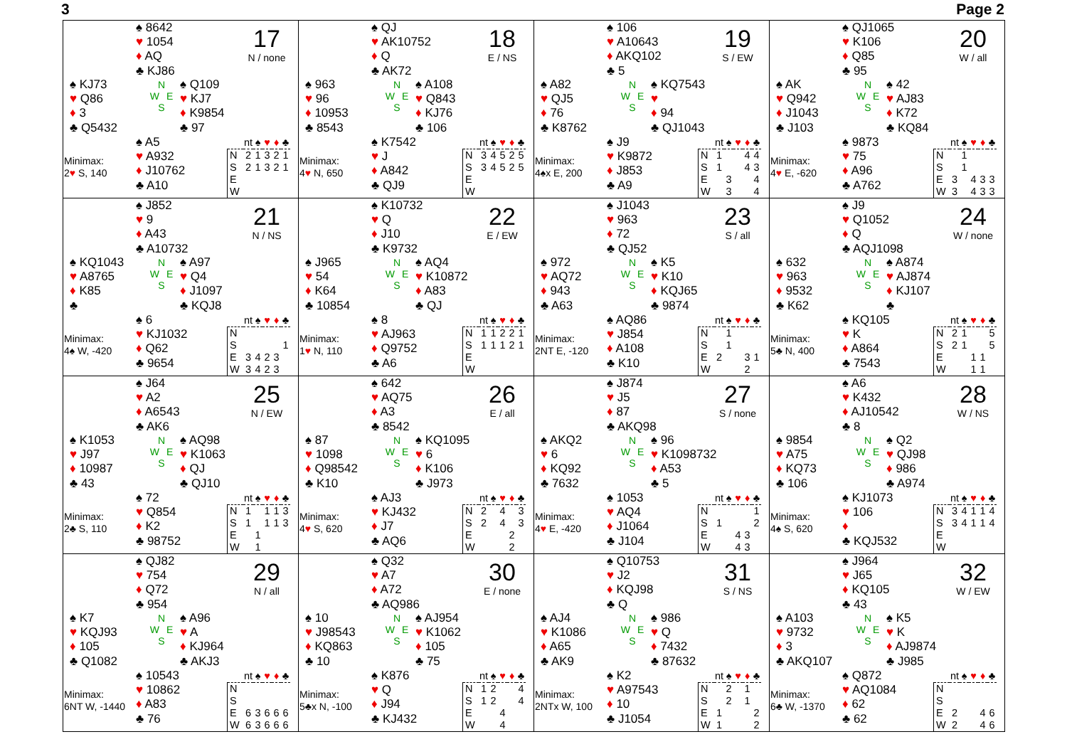3 Page 2
♠ 8642
♥ 1054
♦ AQ
♣ KJ86
17
N / none
♠ KJ73
♥ Q86
♦ 3
♣ Q5432
N
W E
S
♠ Q109
♥ KJ7
♦ K9854
♣ 97
Minimax:
2♥ S, 140
♠ A5
♥ A932
♦ J10762
♣ A10
| | nt | ♠ | ♥ | ♦ | ♣ |
| N | 2 | 1 | 3 | 2 | 1 |
| S | 2 | 1 | 3 | 2 | 1 |
| E | | | | | |
| W | | | | | |
♠ QJ
♥ AK10752
♦ Q
♣ AK72
18
E / NS
♠ 963
♥ 96
♦ 10953
♣ 8543
N
W E
S
♠ A108
♥ Q843
♦ KJ76
♣ 106
Minimax:
4♥ N, 650
♠ K7542
♥ J
♦ A842
♣ QJ9
| | nt | ♠ | ♥ | ♦ | ♣ |
| N | 3 | 4 | 5 | 2 | 5 |
| S | 3 | 4 | 5 | 2 | 5 |
| E | | | | | |
| W | | | | | |
♠ 106
♥ A10643
♦ AKQ102
♣ 5
19
S / EW
♠ A82
♥ QJ5
♦ 76
♣ K8762
N
W E
S
♠ KQ7543
♥
♦ 94
♣ QJ1043
Minimax:
4♠x E, 200
♠ J9
♥ K9872
♦ J853
♣ A9
| | nt | ♠ | ♥ | ♦ | ♣ |
| N | 1 | | | 4 | 4 |
| S | 1 | | | 4 | 3 |
| E | | 3 | | | 4 |
| W | | 3 | | | 4 |
♠ QJ1065
♥ K106
♦ Q85
♣ 95
20
W / all
♠ AK
♥ Q942
♦ J1043
♣ J103
N
W E
S
♠ 42
♥ AJ83
♦ K72
♣ KQ84
Minimax:
4♥ E, -620
♠ 9873
♥ 75
♦ A96
♣ A762
| | nt | ♠ | ♥ | ♦ | ♣ |
| N | | 1 | | | |
| S | | 1 | | | |
| E | 3 | | 4 | 3 | 3 |
| W | 3 | | 4 | 3 | 3 |
♠ J852
♥ 9
♦ A43
♣ A10732
21
N / NS
♠ KQ1043
♥ A8765
♦ K85
♣
N
W E
S
♠ A97
♥ Q4
♦ J1097
♣ KQJ8
Minimax:
4♠ W, -420
♠ 6
♥ KJ1032
♦ Q62
♣ 9654
| | nt | ♠ | ♥ | ♦ | ♣ |
| N | | | | | |
| S | | | | | 1 |
| E | 3 | 4 | 2 | 3 | |
| W | 3 | 4 | 2 | 3 | |
♠ K10732
♥ Q
♦ J10
♣ K9732
22
E / EW
♠ J965
♥ 54
♦ K64
♣ 10854
N
W E
S
♠ AQ4
♥ K10872
♦ A83
♣ QJ
Minimax:
1♥ N, 110
♠ 8
♥ AJ963
♦ Q9752
♣ A6
| | nt | ♠ | ♥ | ♦ | ♣ |
| N | 1 | 1 | 2 | 2 | 1 |
| S | 1 | 1 | 1 | 2 | 1 |
| E | | | | | |
| W | | | | | |
♠ J1043
♥ 963
♦ 72
♣ QJ52
23
S / all
♠ 972
♥ AQ72
♦ 943
♣ A63
N
W E
S
♠ K5
♥ K10
♦ KQJ65
♣ 9874
Minimax:
2NT E, -120
♠ AQ86
♥ J854
♦ A108
♣ K10
| | nt | ♠ | ♥ | ♦ | ♣ |
| N | | 1 | | | |
| S | | 1 | | | |
| E | 2 | | | 3 | 1 |
| W | | | | 2 | |
♠ J9
♥ Q1052
♦ Q
♣ AQJ1098
24
W / none
♠ 632
♥ 963
♦ 9532
♣ K62
N
W E
S
♠ A874
♥ AJ874
♦ KJ107
♣
Minimax:
5♣ N, 400
♠ KQ105
♥ K
♦ A864
♣ 7543
| | nt | ♠ | ♥ | ♦ | ♣ |
| N | 2 | 1 | | | 5 |
| S | 2 | 1 | | | 5 |
| E | | | 1 | 1 | |
| W | | | 1 | 1 | |
♠ J64
♥ A2
♦ A6543
♣ AK6
25
N / EW
♠ K1053
♥ J97
♦ 10987
♣ 43
N
W E
S
♠ AQ98
♥ K1063
♦ QJ
♣ QJ10
Minimax:
2♣ S, 110
♠ 72
♥ Q854
♦ K2
♣ 98752
| | nt | ♠ | ♥ | ♦ | ♣ |
| N | 1 | | 1 | 1 | 3 |
| S | 1 | | 1 | 1 | 3 |
| E | | 1 | | | |
| W | | 1 | | | |
♠ 642
♥ AQ75
♦ A3
♣ 8542
26
E / all
♠ 87
♥ 1098
♦ Q98542
♣ K10
N
W E
S
♠ KQ1095
♥ 6
♦ K106
♣ J973
Minimax:
4♥ S, 620
♠ AJ3
♥ KJ432
♦ J7
♣ AQ6
| | nt | ♠ | ♥ | ♦ | ♣ |
| N | 2 | | 4 | | 3 |
| S | 2 | | 4 | | 3 |
| E | | | | 2 | |
| W | | | | 2 | |
♠ J874
♥ J5
♦ 87
♣ AKQ98
27
S / none
♠ AKQ2
♥ 6
♦ KQ92
♣ 7632
N
W E
S
♠ 96
♥ K1098732
♦ A53
♣ 5
Minimax:
4♥ E, -420
♠ 1053
♥ AQ4
♦ J1064
♣ J104
| | nt | ♠ | ♥ | ♦ | ♣ |
| N | | | | | 1 |
| S | 1 | | | | 2 |
| E | | | 4 | 3 | |
| W | | | 4 | 3 | |
♠ A6
♥ K432
♦ AJ10542
♣ 8
28
W / NS
♠ 9854
♥ A75
♦ KQ73
♣ 106
N
W E
S
♠ Q2
♥ QJ98
♦ 986
♣ A974
Minimax:
4♠ S, 620
♠ KJ1073
♥ 106
♦
♣ KQJ532
| | nt | ♠ | ♥ | ♦ | ♣ |
| N | 3 | 4 | 1 | 1 | 4 |
| S | 3 | 4 | 1 | 1 | 4 |
| E | | | | | |
| W | | | | | |
♠ QJ82
♥ 754
♦ Q72
♣ 954
29
N / all
♠ K7
♥ KQJ93
♦ 105
♣ Q1082
N
W E
S
♠ A96
♥ A
♦ KJ964
♣ AKJ3
Minimax:
6NT W, -1440
♠ 10543
♥ 10862
♦ A83
♣ 76
| | nt | ♠ | ♥ | ♦ | ♣ |
| N | | | | | |
| S | | | | | |
| E | 6 | 3 | 6 | 6 | 6 |
| W | 6 | 3 | 6 | 6 | 6 |
♠ Q32
♥ A7
♦ A72
♣ AQ986
30
E / none
♠ 10
♥ J98543
♦ KQ863
♣ 10
N
W E
S
♠ AJ954
♥ K1062
♦ 105
♣ 75
Minimax:
5♣x N, -100
♠ K876
♥ Q
♦ J94
♣ KJ432
| | nt | ♠ | ♥ | ♦ | ♣ |
| N | 1 | 2 | | | 4 |
| S | 1 | 2 | | | 4 |
| E | | | 4 | | |
| W | | | 4 | | |
♠ Q10753
♥ J2
♦ KQJ98
♣ Q
31
S / NS
♠ AJ4
♥ K1086
♦ A65
♣ AK9
N
W E
S
♠ 986
♥ Q
♦ 7432
♣ 87632
Minimax:
2NTx W, 100
♠ K2
♥ A97543
♦ 10
♣ J1054
| | nt | ♠ | ♥ | ♦ | ♣ |
| N | | 2 | | 1 | |
| S | | 2 | | 1 | |
| E | 1 | | | | 2 |
| W | 1 | | | | 2 |
♠ J964
♥ J65
♦ KQ105
♣ 43
32
W / EW
♠ A103
♥ 9732
♦ 3
♣ AKQ107
N
W E
S
♠ K5
♥ K
♦ AJ9874
♣ J985
Minimax:
6♣ W, -1370
♠ Q872
♥ AQ1084
♦ 62
♣ 62
| | nt | ♠ | ♥ | ♦ | ♣ |
| N | | | | | |
| S | | | | | |
| E | 2 | | | 4 | 6 |
| W | 2 | | | 4 | 6 |